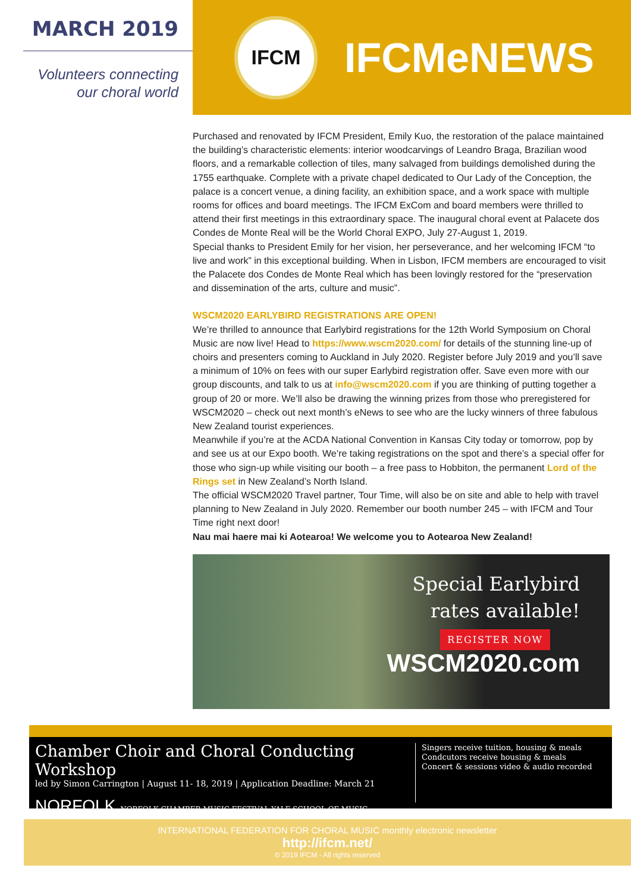MARCH 2019
Volunteers connecting
our choral world
IFCM
IFCMeNEWS
Purchased and renovated by IFCM President, Emily Kuo, the restoration of the palace maintained the building’s characteristic elements: interior woodcarvings of Leandro Braga, Brazilian wood floors, and a remarkable collection of tiles, many salvaged from buildings demolished during the 1755 earthquake. Complete with a private chapel dedicated to Our Lady of the Conception, the palace is a concert venue, a dining facility, an exhibition space, and a work space with multiple rooms for offices and board meetings. The IFCM ExCom and board members were thrilled to attend their first meetings in this extraordinary space. The inaugural choral event at Palacete dos Condes de Monte Real will be the World Choral EXPO, July 27-August 1, 2019.
Special thanks to President Emily for her vision, her perseverance, and her welcoming IFCM “to live and work” in this exceptional building. When in Lisbon, IFCM members are encouraged to visit the Palacete dos Condes de Monte Real which has been lovingly restored for the “preservation and dissemination of the arts, culture and music”.
WSCM2020 EARLYBIRD REGISTRATIONS ARE OPEN!
We’re thrilled to announce that Earlybird registrations for the 12th World Symposium on Choral Music are now live! Head to https://www.wscm2020.com/ for details of the stunning line-up of choirs and presenters coming to Auckland in July 2020. Register before July 2019 and you’ll save a minimum of 10% on fees with our super Earlybird registration offer. Save even more with our group discounts, and talk to us at info@wscm2020.com if you are thinking of putting together a group of 20 or more. We’ll also be drawing the winning prizes from those who preregistered for WSCM2020 – check out next month’s eNews to see who are the lucky winners of three fabulous New Zealand tourist experiences.
Meanwhile if you’re at the ACDA National Convention in Kansas City today or tomorrow, pop by and see us at our Expo booth. We’re taking registrations on the spot and there’s a special offer for those who sign-up while visiting our booth – a free pass to Hobbiton, the permanent Lord of the Rings set in New Zealand’s North Island.
The official WSCM2020 Travel partner, Tour Time, will also be on site and able to help with travel planning to New Zealand in July 2020. Remember our booth number 245 – with IFCM and Tour Time right next door!
Nau mai haere mai ki Aotearoa! We welcome you to Aotearoa New Zealand!
Special Earlybird
rates available!
REGISTER NOW
WSCM2020.com
Chamber Choir and Choral Conducting Workshop
led by Simon Carrington | August 11- 18, 2019 | Application Deadline: March 21
NORFOLK NORFOLK CHAMBER MUSIC FESTIVAL YALE SCHOOL OF MUSIC
Singers receive tuition, housing & meals
Condcutors receive housing & meals
Concert & sessions video & audio recorded
INTERNATIONAL FEDERATION FOR CHORAL MUSIC monthly electronic newsletter
http://ifcm.net/
© 2019 IFCM - All rights reserved